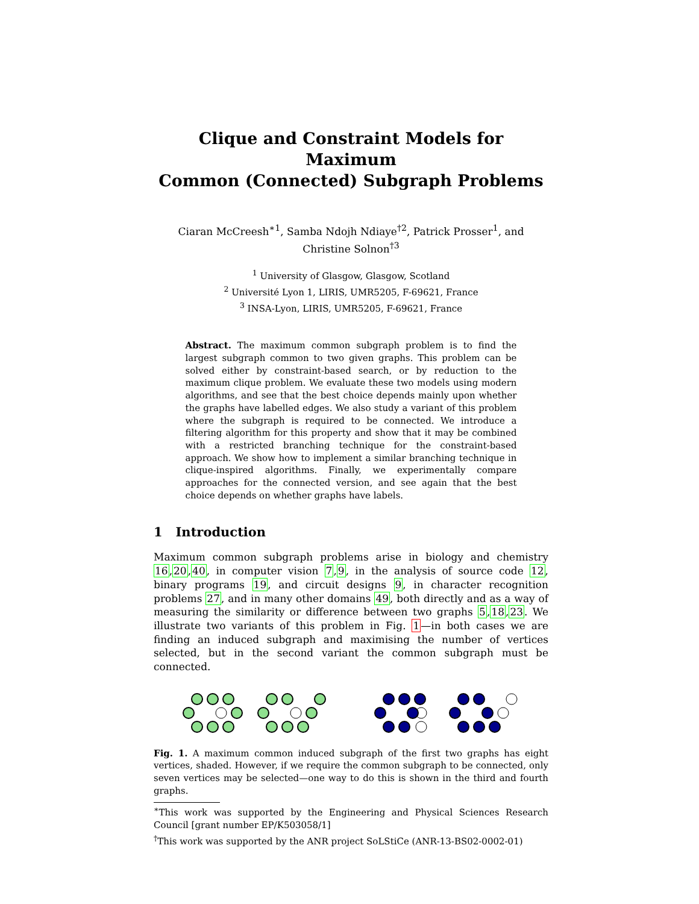Clique and Constraint Models for Maximum
Common (Connected) Subgraph Problems
Ciaran McCreesh<sup>∗1</sup>, Samba Ndojh Ndiaye<sup>†2</sup>, Patrick Prosser<sup>1</sup>, and Christine Solnon<sup>†3</sup>
<sup>1</sup> University of Glasgow, Glasgow, Scotland
<sup>2</sup> Université Lyon 1, LIRIS, UMR5205, F-69621, France
<sup>3</sup> INSA-Lyon, LIRIS, UMR5205, F-69621, France
Abstract. The maximum common subgraph problem is to find the largest subgraph common to two given graphs. This problem can be solved either by constraint-based search, or by reduction to the maximum clique problem. We evaluate these two models using modern algorithms, and see that the best choice depends mainly upon whether the graphs have labelled edges. We also study a variant of this problem where the subgraph is required to be connected. We introduce a filtering algorithm for this property and show that it may be combined with a restricted branching technique for the constraint-based approach. We show how to implement a similar branching technique in clique-inspired algorithms. Finally, we experimentally compare approaches for the connected version, and see again that the best choice depends on whether graphs have labels.
1 Introduction
Maximum common subgraph problems arise in biology and chemistry 16,20,40, in computer vision 7,9, in the analysis of source code 12, binary programs 19, and circuit designs 9, in character recognition problems 27, and in many other domains 49, both directly and as a way of measuring the similarity or difference between two graphs 5,18,23. We illustrate two variants of this problem in Fig. 1—in both cases we are finding an induced subgraph and maximising the number of vertices selected, but in the second variant the common subgraph must be connected.
Fig. 1. A maximum common induced subgraph of the first two graphs has eight vertices, shaded. However, if we require the common subgraph to be connected, only seven vertices may be selected—one way to do this is shown in the third and fourth graphs.
<sup>∗</sup>This work was supported by the Engineering and Physical Sciences Research Council [grant number EP/K503058/1]
<sup>†</sup> This work was supported by the ANR project SoLStiCe (ANR-13-BS02-0002-01)